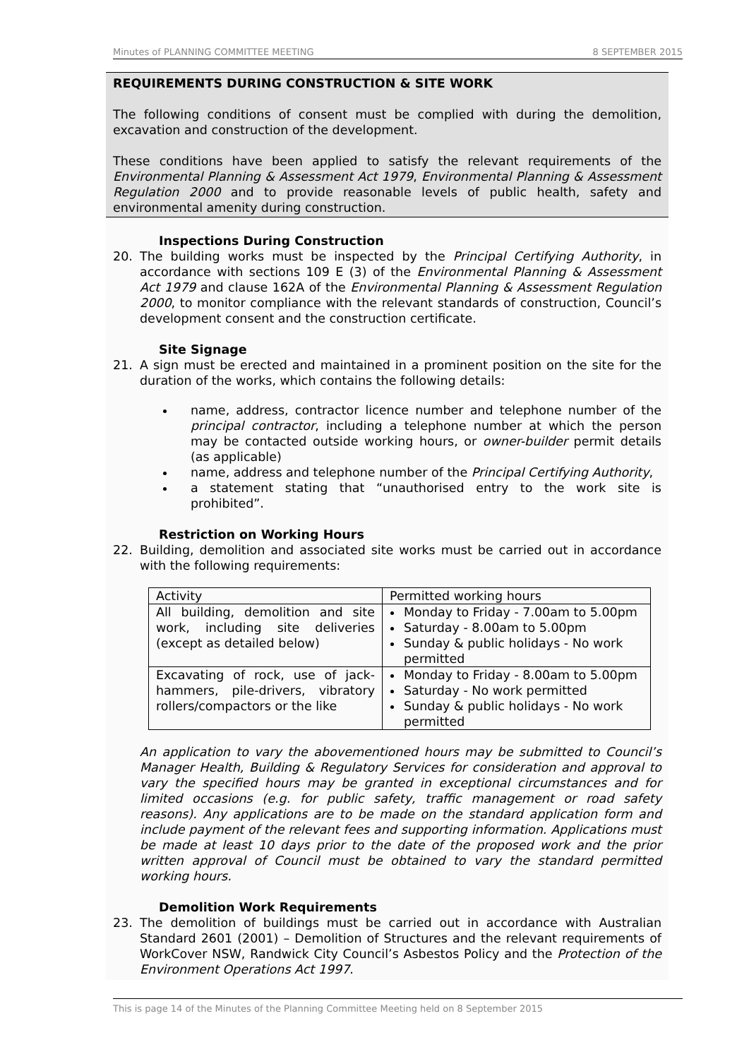Minutes of PLANNING COMMITTEE MEETING 8 SEPTEMBER 2015
REQUIREMENTS DURING CONSTRUCTION & SITE WORK
The following conditions of consent must be complied with during the demolition, excavation and construction of the development.
These conditions have been applied to satisfy the relevant requirements of the Environmental Planning & Assessment Act 1979, Environmental Planning & Assessment Regulation 2000 and to provide reasonable levels of public health, safety and environmental amenity during construction.
Inspections During Construction
20. The building works must be inspected by the Principal Certifying Authority, in accordance with sections 109 E (3) of the Environmental Planning & Assessment Act 1979 and clause 162A of the Environmental Planning & Assessment Regulation 2000, to monitor compliance with the relevant standards of construction, Council’s development consent and the construction certificate.
Site Signage
21. A sign must be erected and maintained in a prominent position on the site for the duration of the works, which contains the following details:
name, address, contractor licence number and telephone number of the principal contractor, including a telephone number at which the person may be contacted outside working hours, or owner-builder permit details (as applicable)
name, address and telephone number of the Principal Certifying Authority,
a statement stating that “unauthorised entry to the work site is prohibited”.
Restriction on Working Hours
22. Building, demolition and associated site works must be carried out in accordance with the following requirements:
| Activity | Permitted working hours |
| All building, demolition and site work, including site deliveries (except as detailed below) | Monday to Friday - 7.00am to 5.00pm Saturday - 8.00am to 5.00pm Sunday & public holidays - No work permitted |
| Excavating of rock, use of jack-hammers, pile-drivers, vibratory rollers/compactors or the like | Monday to Friday - 8.00am to 5.00pm Saturday - No work permitted Sunday & public holidays - No work permitted |
An application to vary the abovementioned hours may be submitted to Council’s Manager Health, Building & Regulatory Services for consideration and approval to vary the specified hours may be granted in exceptional circumstances and for limited occasions (e.g. for public safety, traffic management or road safety reasons). Any applications are to be made on the standard application form and include payment of the relevant fees and supporting information. Applications must be made at least 10 days prior to the date of the proposed work and the prior written approval of Council must be obtained to vary the standard permitted working hours.
Demolition Work Requirements
23. The demolition of buildings must be carried out in accordance with Australian Standard 2601 (2001) – Demolition of Structures and the relevant requirements of WorkCover NSW, Randwick City Council’s Asbestos Policy and the Protection of the Environment Operations Act 1997.
This is page 14 of the Minutes of the Planning Committee Meeting held on 8 September 2015